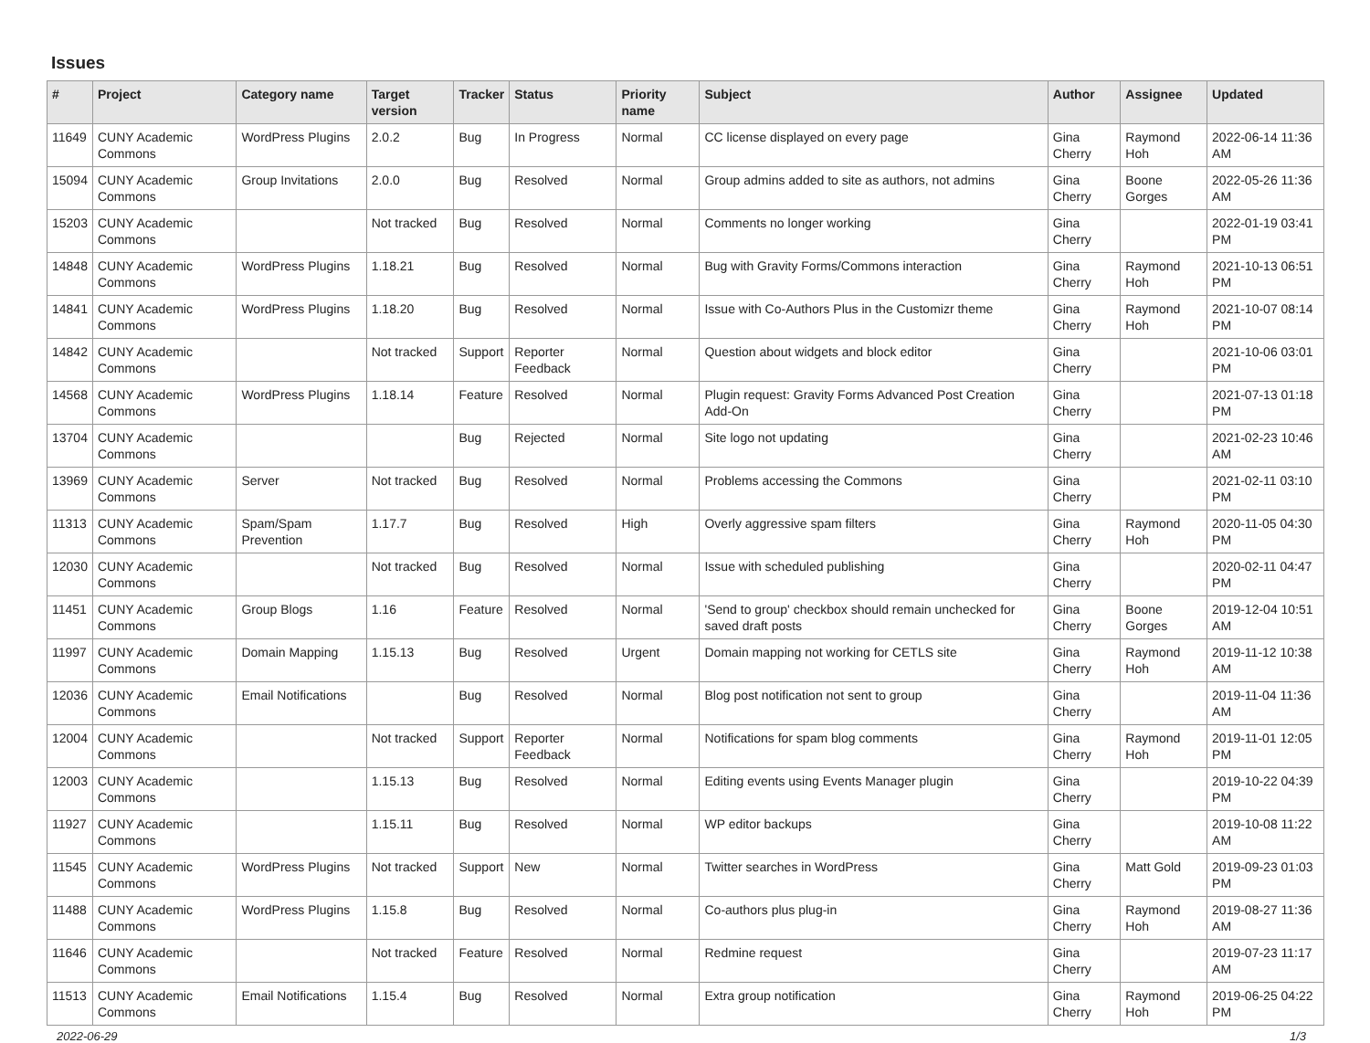Issues
| # | Project | Category name | Target version | Tracker | Status | Priority name | Subject | Author | Assignee | Updated |
| --- | --- | --- | --- | --- | --- | --- | --- | --- | --- | --- |
| 11649 | CUNY Academic Commons | WordPress Plugins | 2.0.2 | Bug | In Progress | Normal | CC license displayed on every page | Gina Cherry | Raymond Hoh | 2022-06-14 11:36 AM |
| 15094 | CUNY Academic Commons | Group Invitations | 2.0.0 | Bug | Resolved | Normal | Group admins added to site as authors, not admins | Gina Cherry | Boone Gorges | 2022-05-26 11:36 AM |
| 15203 | CUNY Academic Commons | | Not tracked | Bug | Resolved | Normal | Comments no longer working | Gina Cherry | | 2022-01-19 03:41 PM |
| 14848 | CUNY Academic Commons | WordPress Plugins | 1.18.21 | Bug | Resolved | Normal | Bug with Gravity Forms/Commons interaction | Gina Cherry | Raymond Hoh | 2021-10-13 06:51 PM |
| 14841 | CUNY Academic Commons | WordPress Plugins | 1.18.20 | Bug | Resolved | Normal | Issue with Co-Authors Plus in the Customizr theme | Gina Cherry | Raymond Hoh | 2021-10-07 08:14 PM |
| 14842 | CUNY Academic Commons | | Not tracked | Support | Reporter Feedback | Normal | Question about widgets and block editor | Gina Cherry | | 2021-10-06 03:01 PM |
| 14568 | CUNY Academic Commons | WordPress Plugins | 1.18.14 | Feature | Resolved | Normal | Plugin request: Gravity Forms Advanced Post Creation Add-On | Gina Cherry | | 2021-07-13 01:18 PM |
| 13704 | CUNY Academic Commons | | | Bug | Rejected | Normal | Site logo not updating | Gina Cherry | | 2021-02-23 10:46 AM |
| 13969 | CUNY Academic Commons | Server | Not tracked | Bug | Resolved | Normal | Problems accessing the Commons | Gina Cherry | | 2021-02-11 03:10 PM |
| 11313 | CUNY Academic Commons | Spam/Spam Prevention | 1.17.7 | Bug | Resolved | High | Overly aggressive spam filters | Gina Cherry | Raymond Hoh | 2020-11-05 04:30 PM |
| 12030 | CUNY Academic Commons | | Not tracked | Bug | Resolved | Normal | Issue with scheduled publishing | Gina Cherry | | 2020-02-11 04:47 PM |
| 11451 | CUNY Academic Commons | Group Blogs | 1.16 | Feature | Resolved | Normal | 'Send to group' checkbox should remain unchecked for saved draft posts | Gina Cherry | Boone Gorges | 2019-12-04 10:51 AM |
| 11997 | CUNY Academic Commons | Domain Mapping | 1.15.13 | Bug | Resolved | Urgent | Domain mapping not working for CETLS site | Gina Cherry | Raymond Hoh | 2019-11-12 10:38 AM |
| 12036 | CUNY Academic Commons | Email Notifications | | Bug | Resolved | Normal | Blog post notification not sent to group | Gina Cherry | | 2019-11-04 11:36 AM |
| 12004 | CUNY Academic Commons | | Not tracked | Support | Reporter Feedback | Normal | Notifications for spam blog comments | Gina Cherry | Raymond Hoh | 2019-11-01 12:05 PM |
| 12003 | CUNY Academic Commons | | 1.15.13 | Bug | Resolved | Normal | Editing events using Events Manager plugin | Gina Cherry | | 2019-10-22 04:39 PM |
| 11927 | CUNY Academic Commons | | 1.15.11 | Bug | Resolved | Normal | WP editor backups | Gina Cherry | | 2019-10-08 11:22 AM |
| 11545 | CUNY Academic Commons | WordPress Plugins | Not tracked | Support | New | Normal | Twitter searches in WordPress | Gina Cherry | Matt Gold | 2019-09-23 01:03 PM |
| 11488 | CUNY Academic Commons | WordPress Plugins | 1.15.8 | Bug | Resolved | Normal | Co-authors plus plug-in | Gina Cherry | Raymond Hoh | 2019-08-27 11:36 AM |
| 11646 | CUNY Academic Commons | | Not tracked | Feature | Resolved | Normal | Redmine request | Gina Cherry | | 2019-07-23 11:17 AM |
| 11513 | CUNY Academic Commons | Email Notifications | 1.15.4 | Bug | Resolved | Normal | Extra group notification | Gina Cherry | Raymond Hoh | 2019-06-25 04:22 PM |
2022-06-29 1/3